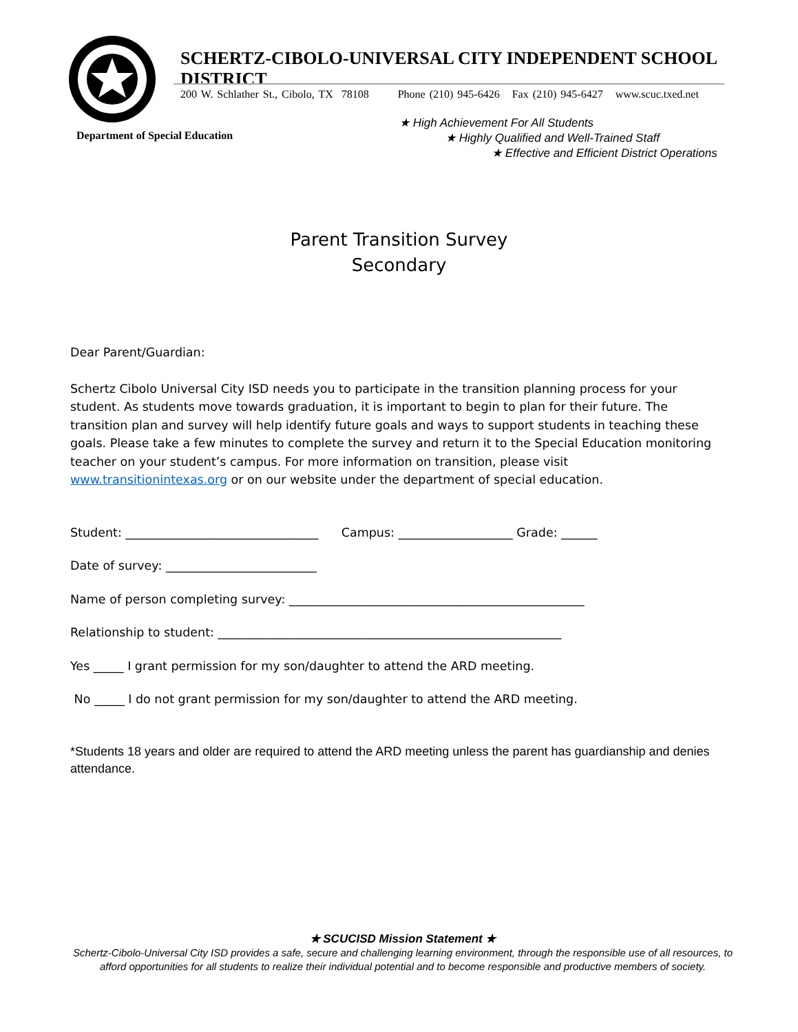SCHERTZ-CIBOLO-UNIVERSAL CITY INDEPENDENT SCHOOL DISTRICT
200 W. Schlather St., Cibolo, TX 78108 Phone (210) 945-6426 Fax (210) 945-6427 www.scuc.txed.net
Department of Special Education
★ High Achievement For All Students
★ Highly Qualified and Well-Trained Staff
★ Effective and Efficient District Operations
Parent Transition Survey
Secondary
Dear Parent/Guardian:
Schertz Cibolo Universal City ISD needs you to participate in the transition planning process for your student. As students move towards graduation, it is important to begin to plan for their future. The transition plan and survey will help identify future goals and ways to support students in teaching these goals. Please take a few minutes to complete the survey and return it to the Special Education monitoring teacher on your student’s campus. For more information on transition, please visit www.transitionintexas.org or on our website under the department of special education.
Student: ________________________________ Campus: ___________________ Grade: ______
Date of survey: _________________________
Name of person completing survey: _________________________________________________
Relationship to student: _________________________________________________________
Yes _____ I grant permission for my son/daughter to attend the ARD meeting.
No _____ I do not grant permission for my son/daughter to attend the ARD meeting.
*Students 18 years and older are required to attend the ARD meeting unless the parent has guardianship and denies attendance.
★ SCUCISD Mission Statement ★
Schertz-Cibolo-Universal City ISD provides a safe, secure and challenging learning environment, through the responsible use of all resources, to afford opportunities for all students to realize their individual potential and to become responsible and productive members of society.